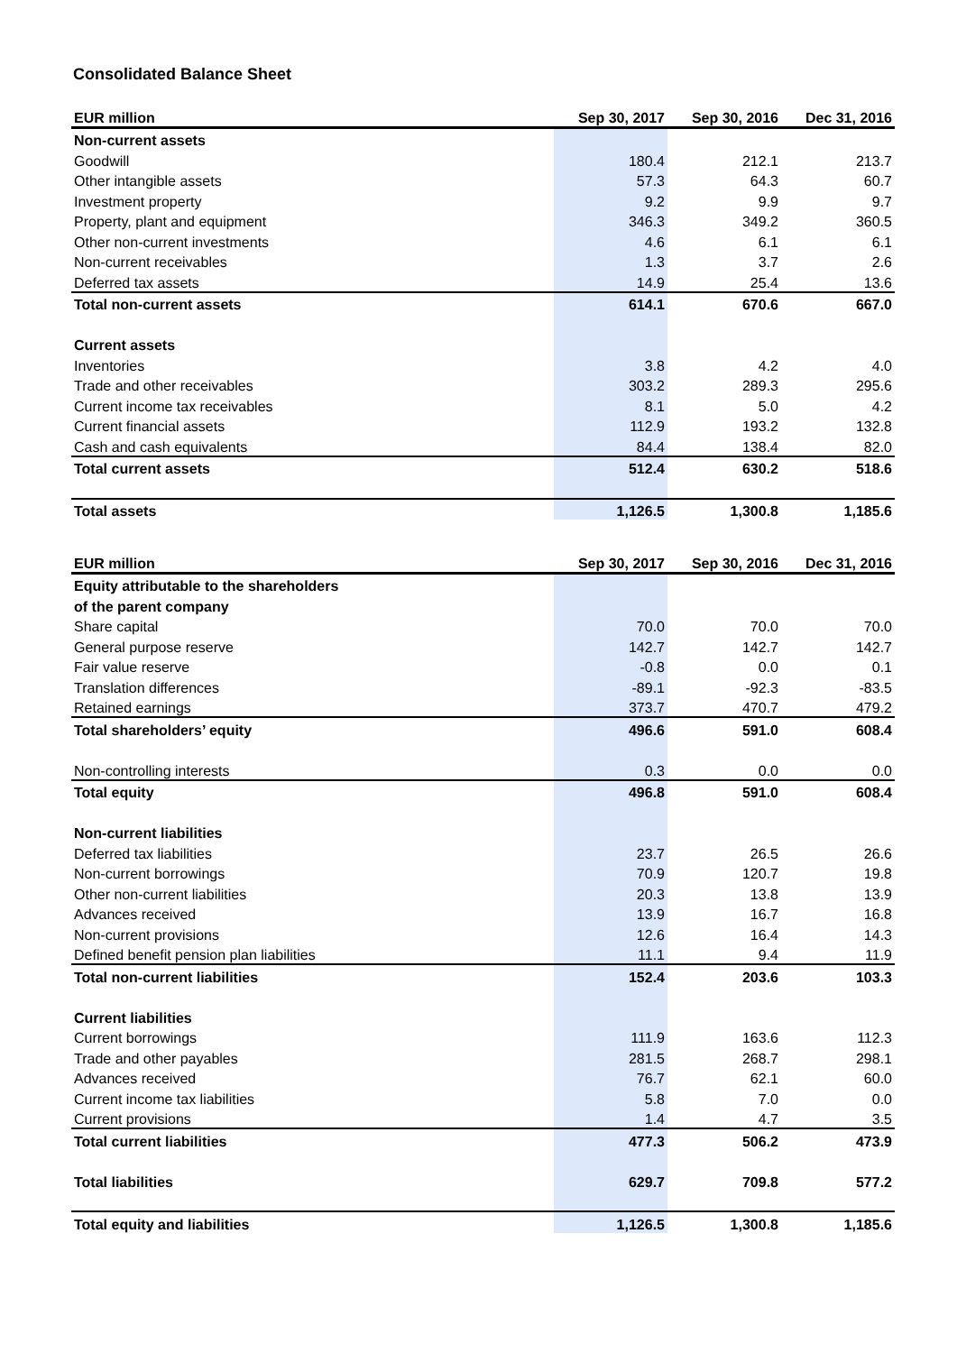Consolidated Balance Sheet
| EUR million | Sep 30, 2017 | Sep 30, 2016 | Dec 31, 2016 |
| --- | --- | --- | --- |
| Non-current assets | | | |
| Goodwill | 180.4 | 212.1 | 213.7 |
| Other intangible assets | 57.3 | 64.3 | 60.7 |
| Investment property | 9.2 | 9.9 | 9.7 |
| Property, plant and equipment | 346.3 | 349.2 | 360.5 |
| Other non-current investments | 4.6 | 6.1 | 6.1 |
| Non-current receivables | 1.3 | 3.7 | 2.6 |
| Deferred tax assets | 14.9 | 25.4 | 13.6 |
| Total non-current assets | 614.1 | 670.6 | 667.0 |
| Current assets | | | |
| Inventories | 3.8 | 4.2 | 4.0 |
| Trade and other receivables | 303.2 | 289.3 | 295.6 |
| Current income tax receivables | 8.1 | 5.0 | 4.2 |
| Current financial assets | 112.9 | 193.2 | 132.8 |
| Cash and cash equivalents | 84.4 | 138.4 | 82.0 |
| Total current assets | 512.4 | 630.2 | 518.6 |
| Total assets | 1,126.5 | 1,300.8 | 1,185.6 |
| EUR million | Sep 30, 2017 | Sep 30, 2016 | Dec 31, 2016 |
| --- | --- | --- | --- |
| Equity attributable to the shareholders | | | |
| of the parent company | | | |
| Share capital | 70.0 | 70.0 | 70.0 |
| General purpose reserve | 142.7 | 142.7 | 142.7 |
| Fair value reserve | -0.8 | 0.0 | 0.1 |
| Translation differences | -89.1 | -92.3 | -83.5 |
| Retained earnings | 373.7 | 470.7 | 479.2 |
| Total shareholders’ equity | 496.6 | 591.0 | 608.4 |
| Non-controlling interests | 0.3 | 0.0 | 0.0 |
| Total equity | 496.8 | 591.0 | 608.4 |
| Non-current liabilities | | | |
| Deferred tax liabilities | 23.7 | 26.5 | 26.6 |
| Non-current borrowings | 70.9 | 120.7 | 19.8 |
| Other non-current liabilities | 20.3 | 13.8 | 13.9 |
| Advances received | 13.9 | 16.7 | 16.8 |
| Non-current provisions | 12.6 | 16.4 | 14.3 |
| Defined benefit pension plan liabilities | 11.1 | 9.4 | 11.9 |
| Total non-current liabilities | 152.4 | 203.6 | 103.3 |
| Current liabilities | | | |
| Current borrowings | 111.9 | 163.6 | 112.3 |
| Trade and other payables | 281.5 | 268.7 | 298.1 |
| Advances received | 76.7 | 62.1 | 60.0 |
| Current income tax liabilities | 5.8 | 7.0 | 0.0 |
| Current provisions | 1.4 | 4.7 | 3.5 |
| Total current liabilities | 477.3 | 506.2 | 473.9 |
| Total liabilities | 629.7 | 709.8 | 577.2 |
| Total equity and liabilities | 1,126.5 | 1,300.8 | 1,185.6 |